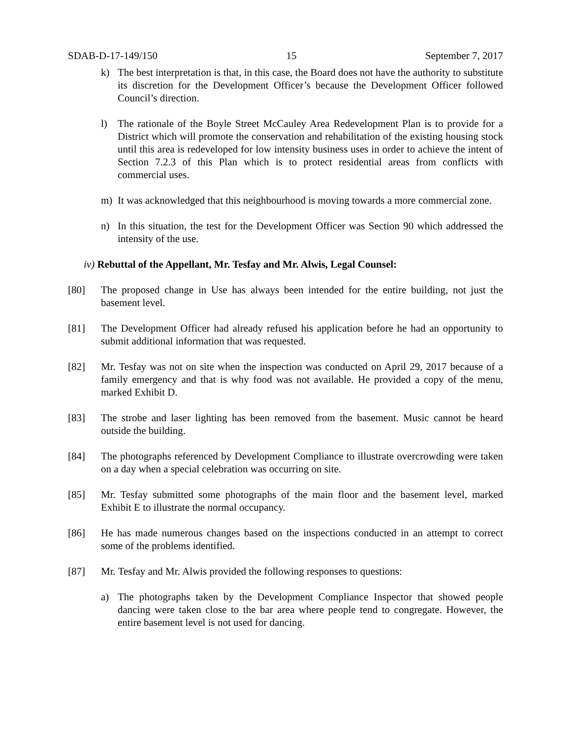SDAB-D-17-149/150 15 September 7, 2017
k) The best interpretation is that, in this case, the Board does not have the authority to substitute its discretion for the Development Officer’s because the Development Officer followed Council’s direction.
l) The rationale of the Boyle Street McCauley Area Redevelopment Plan is to provide for a District which will promote the conservation and rehabilitation of the existing housing stock until this area is redeveloped for low intensity business uses in order to achieve the intent of Section 7.2.3 of this Plan which is to protect residential areas from conflicts with commercial uses.
m) It was acknowledged that this neighbourhood is moving towards a more commercial zone.
n) In this situation, the test for the Development Officer was Section 90 which addressed the intensity of the use.
iv) Rebuttal of the Appellant, Mr. Tesfay and Mr. Alwis, Legal Counsel:
[80] The proposed change in Use has always been intended for the entire building, not just the basement level.
[81] The Development Officer had already refused his application before he had an opportunity to submit additional information that was requested.
[82] Mr. Tesfay was not on site when the inspection was conducted on April 29, 2017 because of a family emergency and that is why food was not available. He provided a copy of the menu, marked Exhibit D.
[83] The strobe and laser lighting has been removed from the basement. Music cannot be heard outside the building.
[84] The photographs referenced by Development Compliance to illustrate overcrowding were taken on a day when a special celebration was occurring on site.
[85] Mr. Tesfay submitted some photographs of the main floor and the basement level, marked Exhibit E to illustrate the normal occupancy.
[86] He has made numerous changes based on the inspections conducted in an attempt to correct some of the problems identified.
[87] Mr. Tesfay and Mr. Alwis provided the following responses to questions:
a) The photographs taken by the Development Compliance Inspector that showed people dancing were taken close to the bar area where people tend to congregate. However, the entire basement level is not used for dancing.